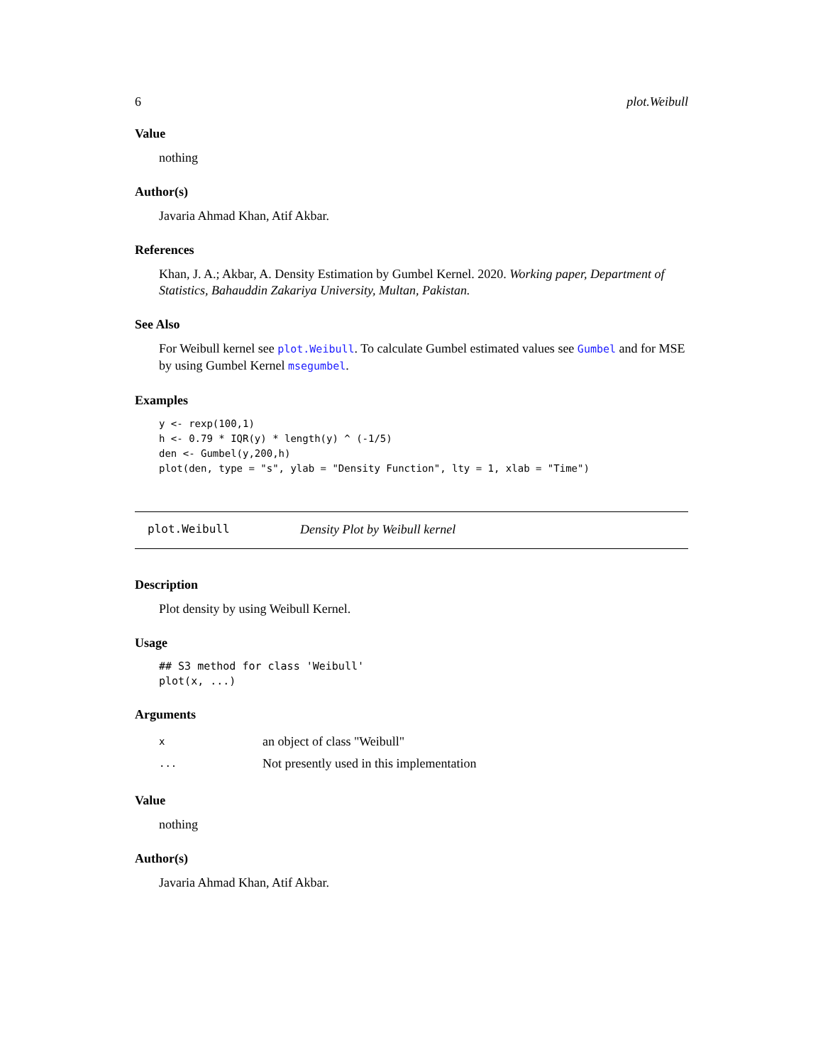6 plot.Weibull
Value
nothing
Author(s)
Javaria Ahmad Khan, Atif Akbar.
References
Khan, J. A.; Akbar, A. Density Estimation by Gumbel Kernel. 2020. Working paper, Department of Statistics, Bahauddin Zakariya University, Multan, Pakistan.
See Also
For Weibull kernel see plot.Weibull. To calculate Gumbel estimated values see Gumbel and for MSE by using Gumbel Kernel msegumbel.
Examples
y <- rexp(100,1)
h <- 0.79 * IQR(y) * length(y) ^ (-1/5)
den <- Gumbel(y,200,h)
plot(den, type = "s", ylab = "Density Function", lty = 1, xlab = "Time")
plot.Weibull Density Plot by Weibull kernel
Description
Plot density by using Weibull Kernel.
Usage
## S3 method for class 'Weibull'
plot(x, ...)
Arguments
| x | an object of class "Weibull" |
| ... | Not presently used in this implementation |
Value
nothing
Author(s)
Javaria Ahmad Khan, Atif Akbar.